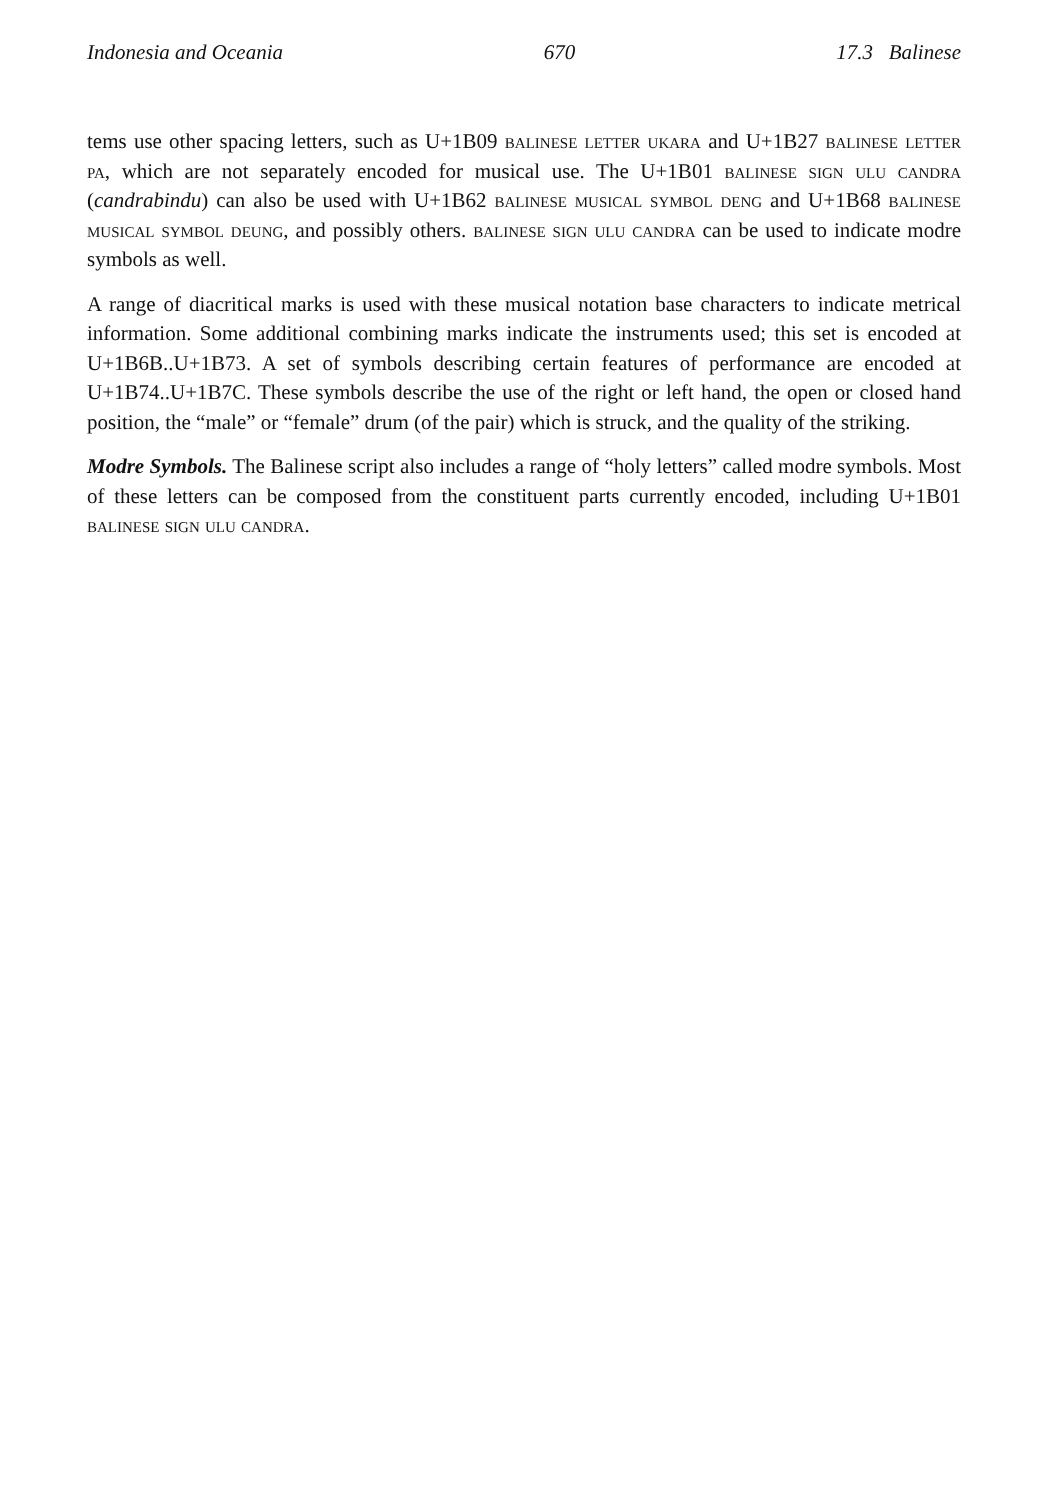Indonesia and Oceania 670 17.3 Balinese
tems use other spacing letters, such as U+1B09 balinese letter ukara and U+1B27 balinese letter pa, which are not separately encoded for musical use. The U+1B01 balinese sign ulu candra (candrabindu) can also be used with U+1B62 balinese musical symbol deng and U+1B68 balinese musical symbol deung, and possibly others. balinese sign ulu candra can be used to indicate modre symbols as well.
A range of diacritical marks is used with these musical notation base characters to indicate metrical information. Some additional combining marks indicate the instruments used; this set is encoded at U+1B6B..U+1B73. A set of symbols describing certain features of performance are encoded at U+1B74..U+1B7C. These symbols describe the use of the right or left hand, the open or closed hand position, the “male” or “female” drum (of the pair) which is struck, and the quality of the striking.
Modre Symbols. The Balinese script also includes a range of “holy letters” called modre symbols. Most of these letters can be composed from the constituent parts currently encoded, including U+1B01 balinese sign ulu candra.